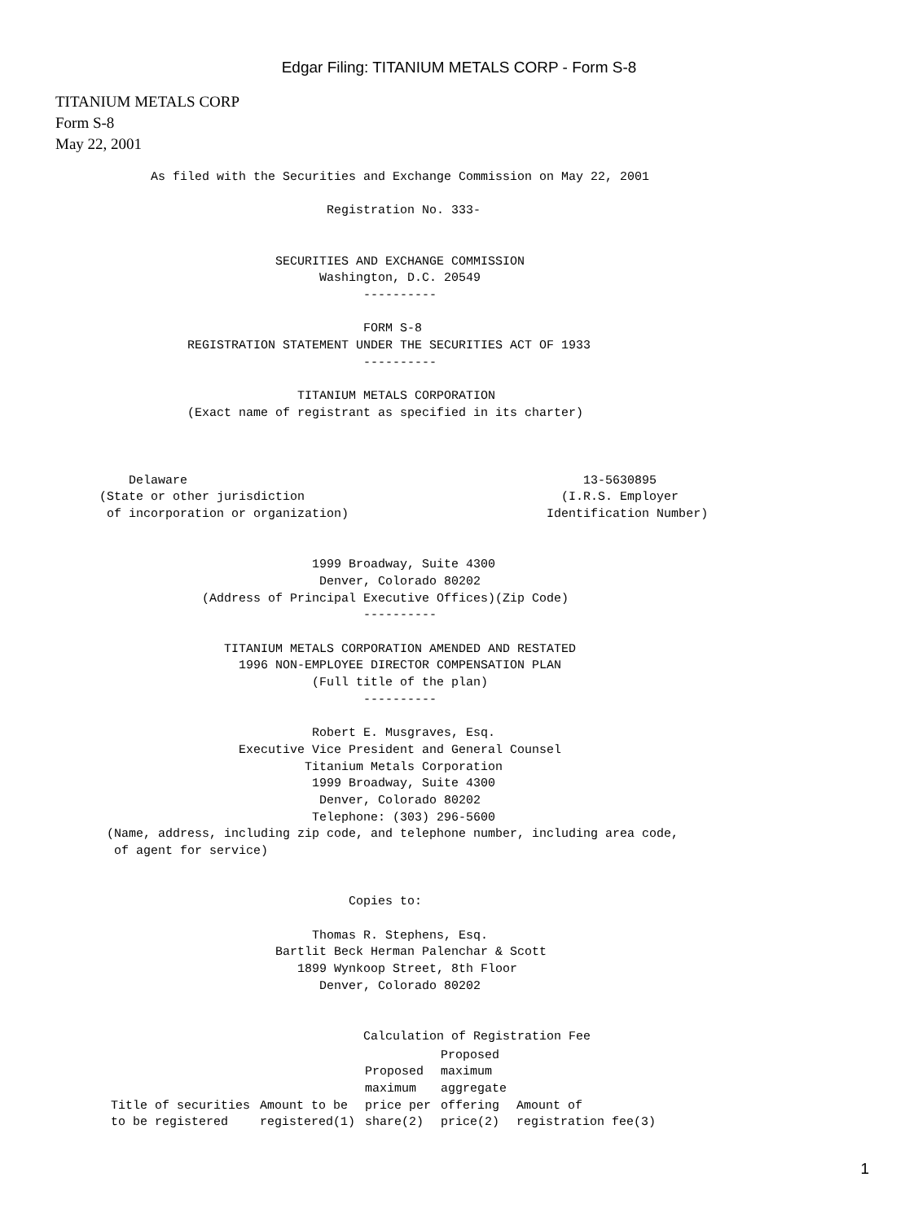Edgar Filing: TITANIUM METALS CORP - Form S-8
TITANIUM METALS CORP
Form S-8
May 22, 2001
             As filed with the Securities and Exchange Commission on May 22, 2001

                                     Registration No. 333-


                              SECURITIES AND EXCHANGE COMMISSION
                                    Washington, D.C. 20549
                                          ----------

                                          FORM S-8
                  REGISTRATION STATEMENT UNDER THE SECURITIES ACT OF 1933
                                          ----------

                                 TITANIUM METALS CORPORATION
                  (Exact name of registrant as specified in its charter)



          Delaware                                                      13-5630895
      (State or other jurisdiction                                   (I.R.S. Employer
       of incorporation or organization)                           Identification Number)


                                   1999 Broadway, Suite 4300
                                    Denver, Colorado 80202
                    (Address of Principal Executive Offices)(Zip Code)
                                          ----------

                       TITANIUM METALS CORPORATION AMENDED AND RESTATED
                         1996 NON-EMPLOYEE DIRECTOR COMPENSATION PLAN
                                   (Full title of the plan)
                                          ----------

                                   Robert E. Musgraves, Esq.
                         Executive Vice President and General Counsel
                                  Titanium Metals Corporation
                                   1999 Broadway, Suite 4300
                                    Denver, Colorado 80202
                                   Telephone: (303) 296-5600
       (Name, address, including zip code, and telephone number, including area code,
        of agent for service)


                                        Copies to:

                                   Thomas R. Stephens, Esq.
                              Bartlit Beck Herman Palenchar & Scott
                                 1899 Wynkoop Street, 8th Floor
                                    Denver, Colorado 80202


                                          Calculation of Registration Fee
| Title of securities to be registered | Amount to be registered(1) | Proposed maximum price per share(2) | Proposed maximum aggregate offering price(2) | Amount of registration fee(3) |
1